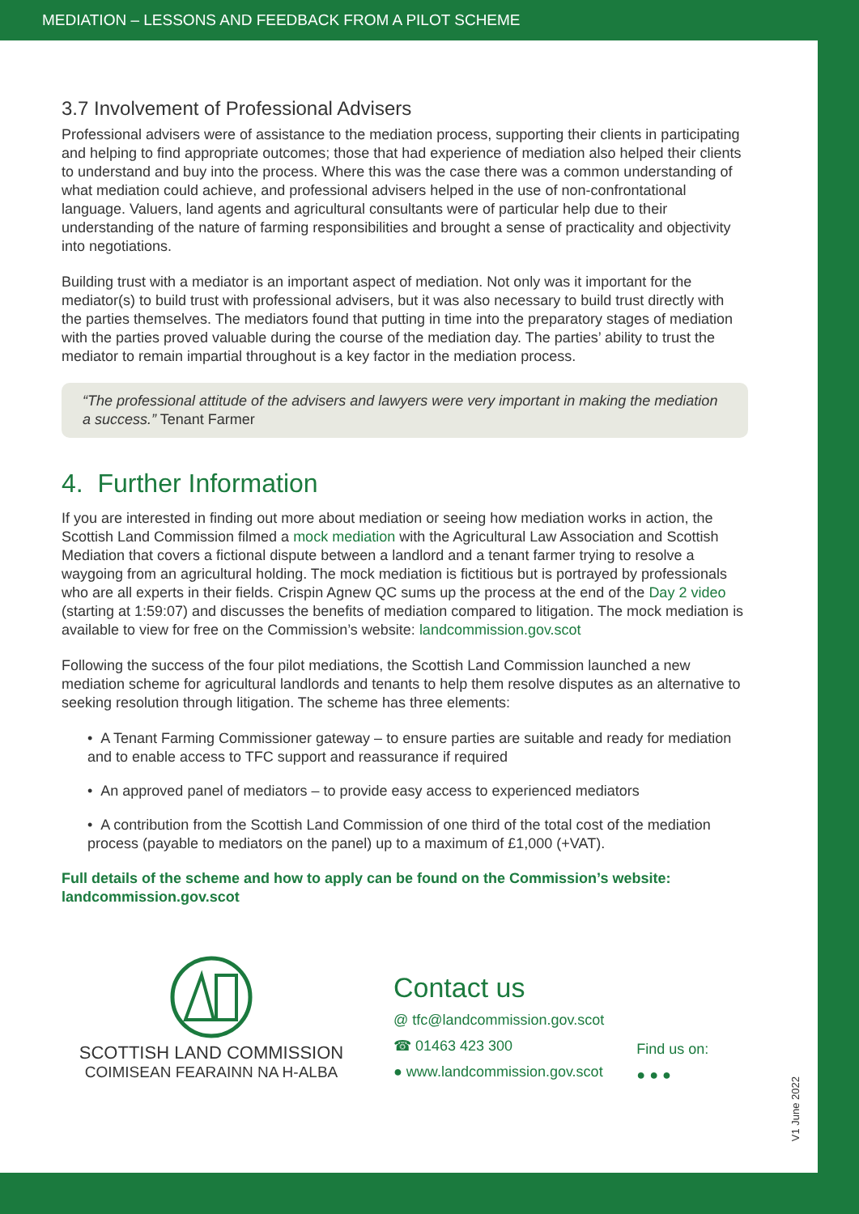MEDIATION – LESSONS AND FEEDBACK FROM A PILOT SCHEME
3.7 Involvement of Professional Advisers
Professional advisers were of assistance to the mediation process, supporting their clients in participating and helping to find appropriate outcomes; those that had experience of mediation also helped their clients to understand and buy into the process. Where this was the case there was a common understanding of what mediation could achieve, and professional advisers helped in the use of non-confrontational language. Valuers, land agents and agricultural consultants were of particular help due to their understanding of the nature of farming responsibilities and brought a sense of practicality and objectivity into negotiations.
Building trust with a mediator is an important aspect of mediation. Not only was it important for the mediator(s) to build trust with professional advisers, but it was also necessary to build trust directly with the parties themselves. The mediators found that putting in time into the preparatory stages of mediation with the parties proved valuable during the course of the mediation day. The parties’ ability to trust the mediator to remain impartial throughout is a key factor in the mediation process.
“The professional attitude of the advisers and lawyers were very important in making the mediation a success.” Tenant Farmer
4. Further Information
If you are interested in finding out more about mediation or seeing how mediation works in action, the Scottish Land Commission filmed a mock mediation with the Agricultural Law Association and Scottish Mediation that covers a fictional dispute between a landlord and a tenant farmer trying to resolve a waygoing from an agricultural holding. The mock mediation is fictitious but is portrayed by professionals who are all experts in their fields. Crispin Agnew QC sums up the process at the end of the Day 2 video (starting at 1:59:07) and discusses the benefits of mediation compared to litigation. The mock mediation is available to view for free on the Commission’s website: landcommission.gov.scot
Following the success of the four pilot mediations, the Scottish Land Commission launched a new mediation scheme for agricultural landlords and tenants to help them resolve disputes as an alternative to seeking resolution through litigation. The scheme has three elements:
• A Tenant Farming Commissioner gateway – to ensure parties are suitable and ready for mediation and to enable access to TFC support and reassurance if required
• An approved panel of mediators – to provide easy access to experienced mediators
• A contribution from the Scottish Land Commission of one third of the total cost of the mediation process (payable to mediators on the panel) up to a maximum of £1,000 (+VAT).
Full details of the scheme and how to apply can be found on the Commission’s website: landcommission.gov.scot
SCOTTISH LAND COMMISSION
COIMISEAN FEARAINN NA H-ALBA
Contact us
@ tfc@landcommission.gov.scot
☎ 01463 423 300
● www.landcommission.gov.scot
Find us on:
● ● ●
V1 June 2022